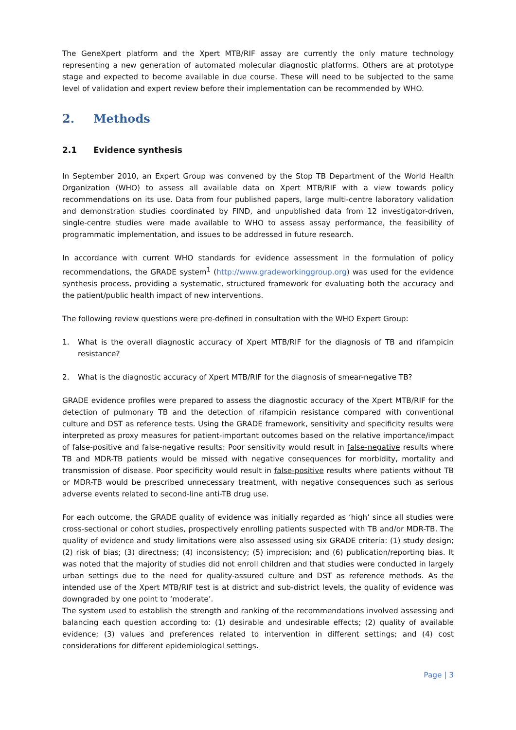The GeneXpert platform and the Xpert MTB/RIF assay are currently the only mature technology representing a new generation of automated molecular diagnostic platforms. Others are at prototype stage and expected to become available in due course. These will need to be subjected to the same level of validation and expert review before their implementation can be recommended by WHO.
2. Methods
2.1 Evidence synthesis
In September 2010, an Expert Group was convened by the Stop TB Department of the World Health Organization (WHO) to assess all available data on Xpert MTB/RIF with a view towards policy recommendations on its use. Data from four published papers, large multi-centre laboratory validation and demonstration studies coordinated by FIND, and unpublished data from 12 investigator-driven, single-centre studies were made available to WHO to assess assay performance, the feasibility of programmatic implementation, and issues to be addressed in future research.
In accordance with current WHO standards for evidence assessment in the formulation of policy recommendations, the GRADE system<sup>1</sup> (http://www.gradeworkinggroup.org) was used for the evidence synthesis process, providing a systematic, structured framework for evaluating both the accuracy and the patient/public health impact of new interventions.
The following review questions were pre-defined in consultation with the WHO Expert Group:
1. What is the overall diagnostic accuracy of Xpert MTB/RIF for the diagnosis of TB and rifampicin resistance?
2. What is the diagnostic accuracy of Xpert MTB/RIF for the diagnosis of smear-negative TB?
GRADE evidence profiles were prepared to assess the diagnostic accuracy of the Xpert MTB/RIF for the detection of pulmonary TB and the detection of rifampicin resistance compared with conventional culture and DST as reference tests. Using the GRADE framework, sensitivity and specificity results were interpreted as proxy measures for patient-important outcomes based on the relative importance/impact of false-positive and false-negative results: Poor sensitivity would result in false-negative results where TB and MDR-TB patients would be missed with negative consequences for morbidity, mortality and transmission of disease. Poor specificity would result in false-positive results where patients without TB or MDR-TB would be prescribed unnecessary treatment, with negative consequences such as serious adverse events related to second-line anti-TB drug use.
For each outcome, the GRADE quality of evidence was initially regarded as ‘high’ since all studies were cross-sectional or cohort studies, prospectively enrolling patients suspected with TB and/or MDR-TB. The quality of evidence and study limitations were also assessed using six GRADE criteria: (1) study design; (2) risk of bias; (3) directness; (4) inconsistency; (5) imprecision; and (6) publication/reporting bias. It was noted that the majority of studies did not enroll children and that studies were conducted in largely urban settings due to the need for quality-assured culture and DST as reference methods. As the intended use of the Xpert MTB/RIF test is at district and sub-district levels, the quality of evidence was downgraded by one point to ‘moderate’.
The system used to establish the strength and ranking of the recommendations involved assessing and balancing each question according to: (1) desirable and undesirable effects; (2) quality of available evidence; (3) values and preferences related to intervention in different settings; and (4) cost considerations for different epidemiological settings.
Page | 3